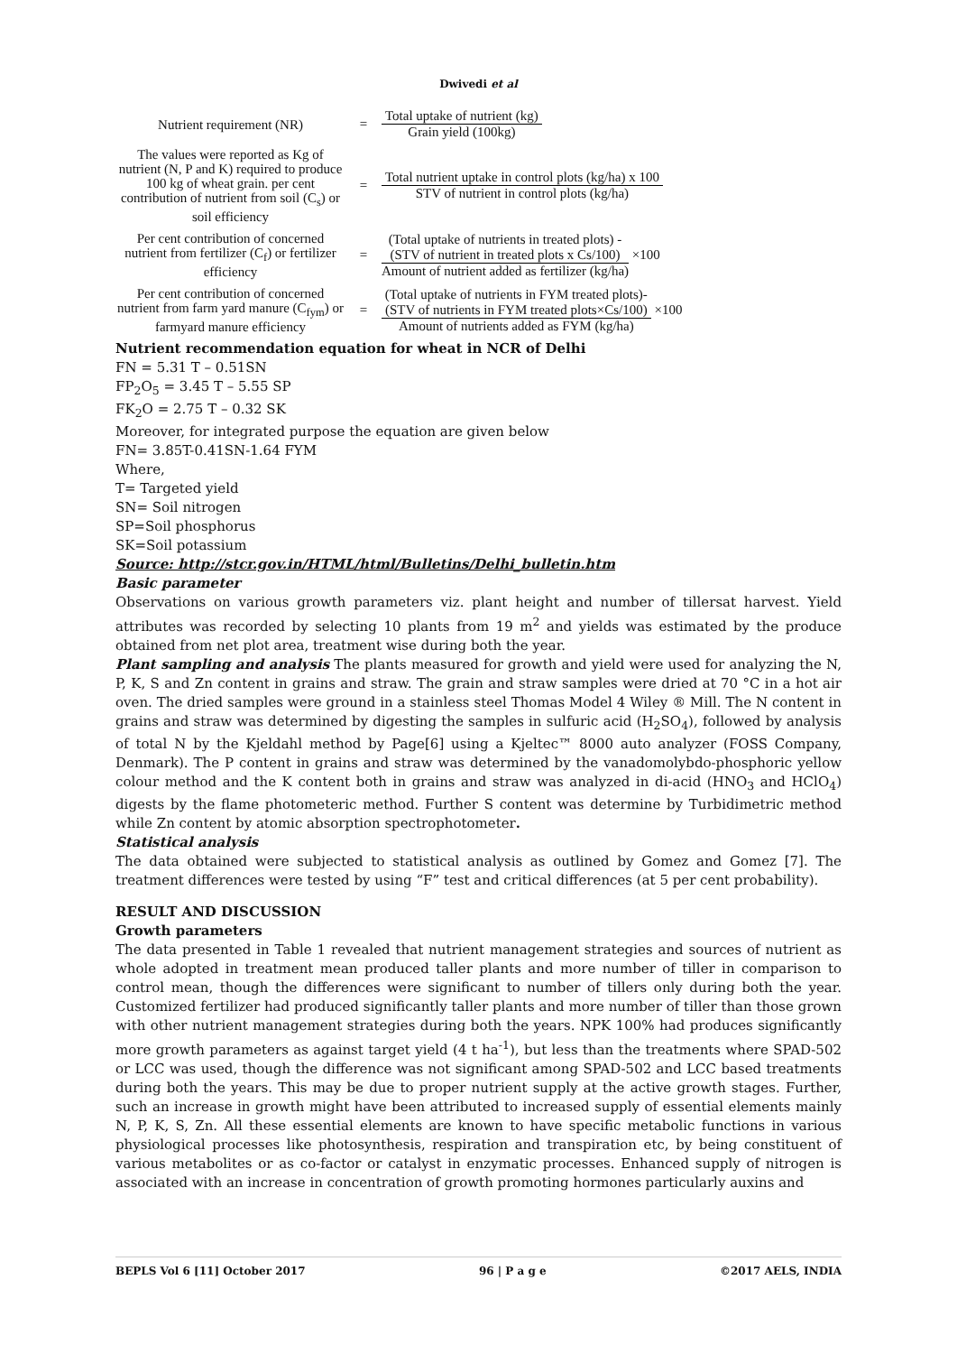Dwivedi et al
Nutrient requirement (NR)
=
Total uptake of nutrient (kg)
Grain yield (100kg)
The values were reported as Kg of nutrient (N, P and K) required to produce 100 kg of wheat grain. per cent contribution of nutrient from soil (C<sub>s</sub>) or soil efficiency
=
Total nutrient uptake in control plots (kg/ha) x 100
STV of nutrient in control plots (kg/ha)
Per cent contribution of concerned nutrient from fertilizer (C<sub>f</sub>) or fertilizer efficiency
=
(Total uptake of nutrients in treated plots) -
(STV of nutrient in treated plots x Cs/100)
Amount of nutrient added as fertilizer (kg/ha)
×100
Per cent contribution of concerned nutrient from farm yard manure (C<sub>fym</sub>) or farmyard manure efficiency
=
(Total uptake of nutrients in FYM treated plots)-
(STV of nutrients in FYM treated plots×Cs/100)
Amount of nutrients added as FYM (kg/ha)
×100
Nutrient recommendation equation for wheat in NCR of Delhi
FN = 5.31 T – 0.51SN
FP<sub>2</sub>O<sub>5</sub> = 3.45 T – 5.55 SP
FK<sub>2</sub>O = 2.75 T – 0.32 SK
Moreover, for integrated purpose the equation are given below
FN= 3.85T-0.41SN-1.64 FYM
Where,
T= Targeted yield
SN= Soil nitrogen
SP=Soil phosphorus
SK=Soil potassium
Source: http://stcr.gov.in/HTML/html/Bulletins/Delhi_bulletin.htm
Basic parameter
Observations on various growth parameters viz. plant height and number of tillersat harvest. Yield attributes was recorded by selecting 10 plants from 19 m<sup>2</sup> and yields was estimated by the produce obtained from net plot area, treatment wise during both the year.
Plant sampling and analysis The plants measured for growth and yield were used for analyzing the N, P, K, S and Zn content in grains and straw. The grain and straw samples were dried at 70 °C in a hot air oven. The dried samples were ground in a stainless steel Thomas Model 4 Wiley ® Mill. The N content in grains and straw was determined by digesting the samples in sulfuric acid (H<sub>2</sub>SO<sub>4</sub>), followed by analysis of total N by the Kjeldahl method by Page[6] using a Kjeltec™ 8000 auto analyzer (FOSS Company, Denmark). The P content in grains and straw was determined by the vanadomolybdo-phosphoric yellow colour method and the K content both in grains and straw was analyzed in di-acid (HNO<sub>3</sub> and HClO<sub>4</sub>) digests by the flame photometeric method. Further S content was determine by Turbidimetric method while Zn content by atomic absorption spectrophotometer.
Statistical analysis
The data obtained were subjected to statistical analysis as outlined by Gomez and Gomez [7]. The treatment differences were tested by using “F” test and critical differences (at 5 per cent probability).
RESULT AND DISCUSSION
Growth parameters
The data presented in Table 1 revealed that nutrient management strategies and sources of nutrient as whole adopted in treatment mean produced taller plants and more number of tiller in comparison to control mean, though the differences were significant to number of tillers only during both the year. Customized fertilizer had produced significantly taller plants and more number of tiller than those grown with other nutrient management strategies during both the years. NPK 100% had produces significantly more growth parameters as against target yield (4 t ha<sup>-1</sup>), but less than the treatments where SPAD-502 or LCC was used, though the difference was not significant among SPAD-502 and LCC based treatments during both the years. This may be due to proper nutrient supply at the active growth stages. Further, such an increase in growth might have been attributed to increased supply of essential elements mainly N, P, K, S, Zn. All these essential elements are known to have specific metabolic functions in various physiological processes like photosynthesis, respiration and transpiration etc, by being constituent of various metabolites or as co-factor or catalyst in enzymatic processes. Enhanced supply of nitrogen is associated with an increase in concentration of growth promoting hormones particularly auxins and
BEPLS Vol 6 [11] October 2017 96 | P a g e ©2017 AELS, INDIA